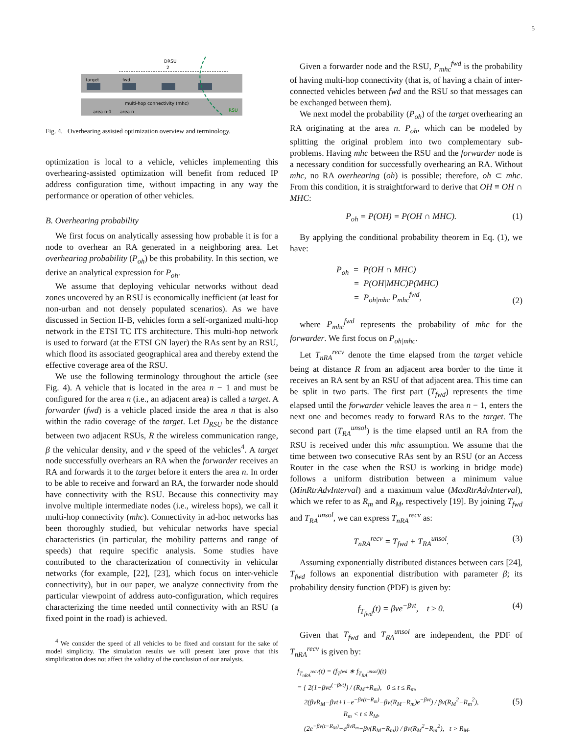5
DRSU
2
target
fwd
multi-hop connectivity (mhc)
area n-1
area n
RSU
Fig. 4. Overhearing assisted optimization overview and terminology.
optimization is local to a vehicle, vehicles implementing this overhearing-assisted optimization will benefit from reduced IP address configuration time, without impacting in any way the performance or operation of other vehicles.
B. Overhearing probability
We first focus on analytically assessing how probable it is for a node to overhear an RA generated in a neighboring area. Let overhearing probability (P<sub>oh</sub>) be this probability. In this section, we derive an analytical expression for P<sub>oh</sub>.
We assume that deploying vehicular networks without dead zones uncovered by an RSU is economically inefficient (at least for non-urban and not densely populated scenarios). As we have discussed in Section II-B, vehicles form a self-organized multi-hop network in the ETSI TC ITS architecture. This multi-hop network is used to forward (at the ETSI GN layer) the RAs sent by an RSU, which flood its associated geographical area and thereby extend the effective coverage area of the RSU.
We use the following terminology throughout the article (see Fig. 4). A vehicle that is located in the area n − 1 and must be configured for the area n (i.e., an adjacent area) is called a target. A forwarder (fwd) is a vehicle placed inside the area n that is also within the radio coverage of the target. Let D<sub>RSU</sub> be the distance between two adjacent RSUs, R the wireless communication range, β the vehicular density, and v the speed of the vehicles<sup>4</sup>. A target node successfully overhears an RA when the forwarder receives an RA and forwards it to the target before it enters the area n. In order to be able to receive and forward an RA, the forwarder node should have connectivity with the RSU. Because this connectivity may involve multiple intermediate nodes (i.e., wireless hops), we call it multi-hop connectivity (mhc). Connectivity in ad-hoc networks has been thoroughly studied, but vehicular networks have special characteristics (in particular, the mobility patterns and range of speeds) that require specific analysis. Some studies have contributed to the characterization of connectivity in vehicular networks (for example, [22], [23], which focus on inter-vehicle connectivity), but in our paper, we analyze connectivity from the particular viewpoint of address auto-configuration, which requires characterizing the time needed until connectivity with an RSU (a fixed point in the road) is achieved.
<sup>4</sup> We consider the speed of all vehicles to be fixed and constant for the sake of model simplicity. The simulation results we will present later prove that this simplification does not affect the validity of the conclusion of our analysis.
Given a forwarder node and the RSU, P<sub>mhc</sub><sup>fwd</sup> is the probability of having multi-hop connectivity (that is, of having a chain of inter-connected vehicles between fwd and the RSU so that messages can be exchanged between them).
We next model the probability (P<sub>oh</sub>) of the target overhearing an RA originating at the area n. P<sub>oh</sub>, which can be modeled by splitting the original problem into two complementary sub-problems. Having mhc between the RSU and the forwarder node is a necessary condition for successfully overhearing an RA. Without mhc, no RA overhearing (oh) is possible; therefore, oh ⊂ mhc. From this condition, it is straightforward to derive that OH ≡ OH ∩ MHC:
P<sub>oh</sub> = P(OH) = P(OH ∩ MHC). (1)
By applying the conditional probability theorem in Eq. (1), we have:
P<sub>oh</sub> = P(OH ∩ MHC)
= P(OH|MHC)P(MHC)
= P<sub>oh|mhc</sub> P<sub>mhc</sub><sup>fwd</sup>, (2)
where P<sub>mhc</sub><sup>fwd</sup> represents the probability of mhc for the forwarder. We first focus on P<sub>oh|mhc</sub>.
Let T<sub>nRA</sub><sup>recv</sup> denote the time elapsed from the target vehicle being at distance R from an adjacent area border to the time it receives an RA sent by an RSU of that adjacent area. This time can be split in two parts. The first part (T<sub>fwd</sub>) represents the time elapsed until the forwarder vehicle leaves the area n − 1, enters the next one and becomes ready to forward RAs to the target. The second part (T<sub>RA</sub><sup>unsol</sup>) is the time elapsed until an RA from the RSU is received under this mhc assumption. We assume that the time between two consecutive RAs sent by an RSU (or an Access Router in the case when the RSU is working in bridge mode) follows a uniform distribution between a minimum value (MinRtrAdvInterval) and a maximum value (MaxRtrAdvInterval), which we refer to as R<sub>m</sub> and R<sub>M</sub>, respectively [19]. By joining T<sub>fwd</sub> and T<sub>RA</sub><sup>unsol</sup>, we can express T<sub>nRA</sub><sup>recv</sup> as:
T<sub>nRA</sub><sup>recv</sup> = T<sub>fwd</sub> + T<sub>RA</sub><sup>unsol</sup>. (3)
Assuming exponentially distributed distances between cars [24], T<sub>fwd</sub> follows an exponential distribution with parameter β; its probability density function (PDF) is given by:
f<sub>T<sub>fwd</sub></sub>(t) = βve<sup>−βvt</sup>, t ≥ 0. (4)
Given that T<sub>fwd</sub> and T<sub>RA</sub><sup>unsol</sup> are independent, the PDF of T<sub>nRA</sub><sup>recv</sup> is given by:
f<sub>T<sub>nRA</sub><sup>recv</sup></sub>(t) = (f<sub>T<sup>fwd</sup></sub> ∗ f<sub>T<sub>RA</sub><sup>unsol</sup></sub>)(t)
= { 2(1−βve<sup>(−βvt)</sup>) / (R<sub>M</sub>+R<sub>m</sub>), 0 ≤ t ≤ R<sub>m</sub>,
2(βvR<sub>M</sub>−βvt+1−e<sup>−βv(t−R<sub>m</sub>)</sup>−βv(R<sub>M</sub>−R<sub>m</sub>)e<sup>−βvt</sup>) / βv(R<sub>M</sub><sup>2</sup>−R<sub>m</sub><sup>2</sup>),
R<sub>m</sub> < t ≤ R<sub>M</sub>,
(2e<sup>−βv(t−R<sub>M</sub>)</sup>−e<sup>βvR<sub>m</sub></sup>−βv(R<sub>M</sub>−R<sub>m</sub>)) / βv(R<sub>M</sub><sup>2</sup>−R<sub>m</sub><sup>2</sup>), t > R<sub>M</sub>. (5)